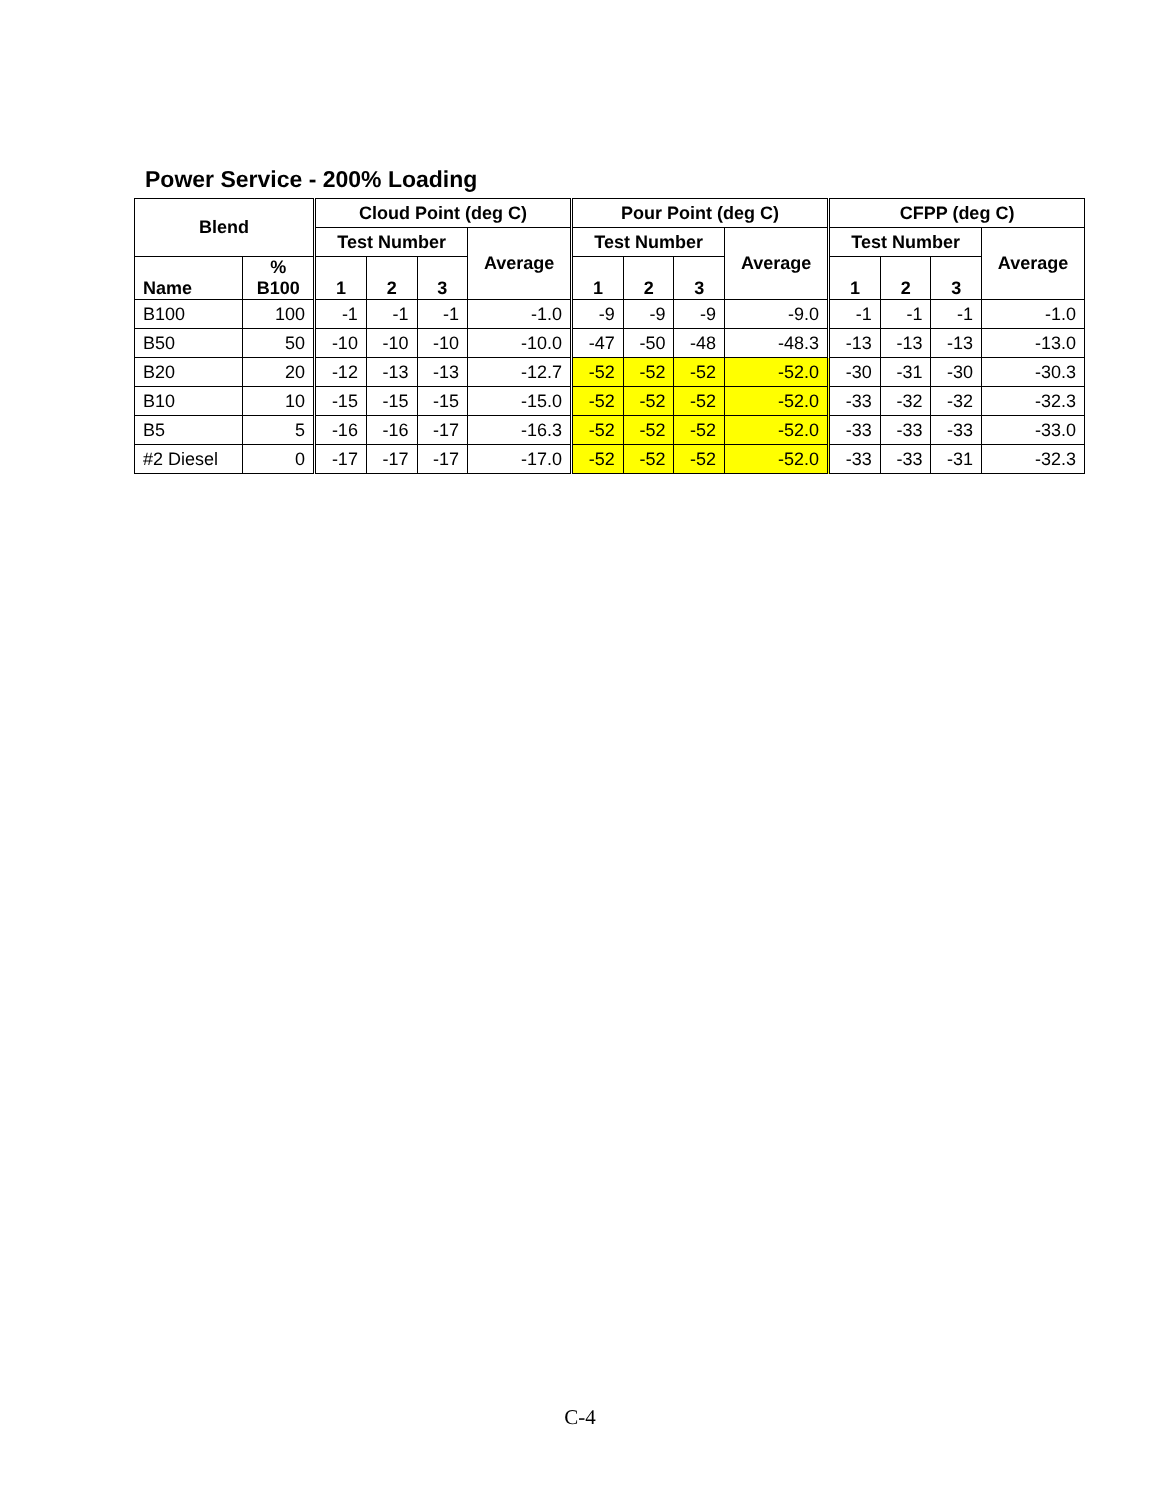Power Service - 200% Loading
| Blend | | Cloud Point (deg C) | | | | Pour Point (deg C) | | | | CFPP (deg C) | | | |
| --- | --- | --- | --- | --- | --- | --- | --- | --- | --- | --- | --- | --- | --- |
| | | Test Number | | | Average | Test Number | | | Average | Test Number | | | Average |
| Name | % B100 | 1 | 2 | 3 | | 1 | 2 | 3 | | 1 | 2 | 3 | |
| B100 | 100 | -1 | -1 | -1 | -1.0 | -9 | -9 | -9 | -9.0 | -1 | -1 | -1 | -1.0 |
| B50 | 50 | -10 | -10 | -10 | -10.0 | -47 | -50 | -48 | -48.3 | -13 | -13 | -13 | -13.0 |
| B20 | 20 | -12 | -13 | -13 | -12.7 | -52 | -52 | -52 | -52.0 | -30 | -31 | -30 | -30.3 |
| B10 | 10 | -15 | -15 | -15 | -15.0 | -52 | -52 | -52 | -52.0 | -33 | -32 | -32 | -32.3 |
| B5 | 5 | -16 | -16 | -17 | -16.3 | -52 | -52 | -52 | -52.0 | -33 | -33 | -33 | -33.0 |
| #2 Diesel | 0 | -17 | -17 | -17 | -17.0 | -52 | -52 | -52 | -52.0 | -33 | -33 | -31 | -32.3 |
C-4